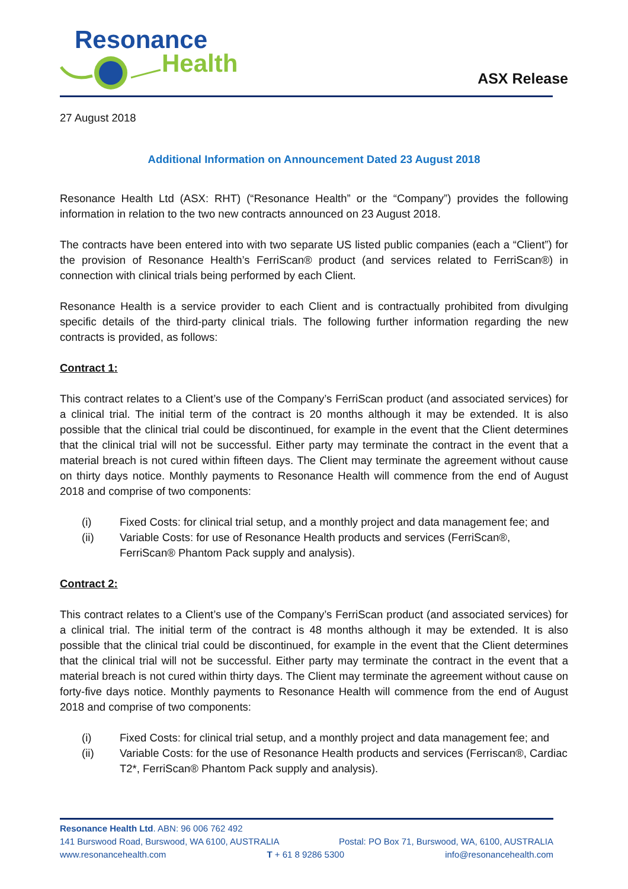Resonance
Health
ASX Release
27 August 2018
Additional Information on Announcement Dated 23 August 2018
Resonance Health Ltd (ASX: RHT) (“Resonance Health” or the “Company”) provides the following information in relation to the two new contracts announced on 23 August 2018.
The contracts have been entered into with two separate US listed public companies (each a “Client”) for the provision of Resonance Health’s FerriScan® product (and services related to FerriScan®) in connection with clinical trials being performed by each Client.
Resonance Health is a service provider to each Client and is contractually prohibited from divulging specific details of the third-party clinical trials. The following further information regarding the new contracts is provided, as follows:
Contract 1:
This contract relates to a Client’s use of the Company’s FerriScan product (and associated services) for a clinical trial. The initial term of the contract is 20 months although it may be extended. It is also possible that the clinical trial could be discontinued, for example in the event that the Client determines that the clinical trial will not be successful. Either party may terminate the contract in the event that a material breach is not cured within fifteen days. The Client may terminate the agreement without cause on thirty days notice. Monthly payments to Resonance Health will commence from the end of August 2018 and comprise of two components:
(i) Fixed Costs: for clinical trial setup, and a monthly project and data management fee; and
(ii) Variable Costs: for use of Resonance Health products and services (FerriScan®, FerriScan® Phantom Pack supply and analysis).
Contract 2:
This contract relates to a Client’s use of the Company’s FerriScan product (and associated services) for a clinical trial. The initial term of the contract is 48 months although it may be extended. It is also possible that the clinical trial could be discontinued, for example in the event that the Client determines that the clinical trial will not be successful. Either party may terminate the contract in the event that a material breach is not cured within thirty days. The Client may terminate the agreement without cause on forty-five days notice. Monthly payments to Resonance Health will commence from the end of August 2018 and comprise of two components:
(i) Fixed Costs: for clinical trial setup, and a monthly project and data management fee; and
(ii) Variable Costs: for the use of Resonance Health products and services (Ferriscan®, Cardiac T2*, FerriScan® Phantom Pack supply and analysis).
Resonance Health Ltd. ABN: 96 006 762 492
141 Burswood Road, Burswood, WA 6100, AUSTRALIA Postal: PO Box 71, Burswood, WA, 6100, AUSTRALIA
www.resonancehealth.com T + 61 8 9286 5300 info@resonancehealth.com